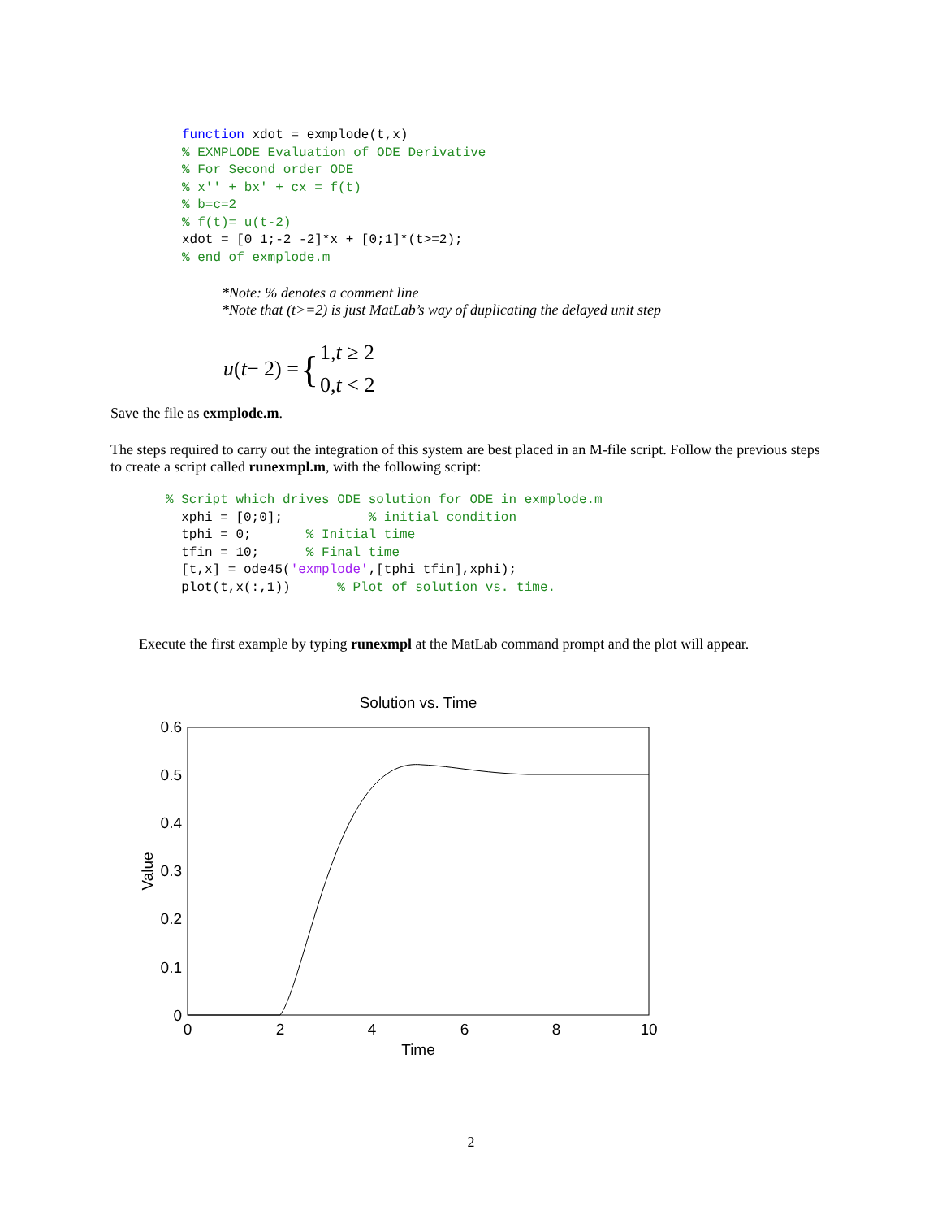function xdot = exmplode(t,x)
% EXMPLODE Evaluation of ODE Derivative
% For Second order ODE
% x'' + bx' + cx = f(t)
% b=c=2
% f(t)= u(t-2)
xdot = [0 1;-2 -2]*x + [0;1]*(t>=2);
% end of exmplode.m
*Note: % denotes a comment line
*Note that (t>=2) is just MatLab’s way of duplicating the delayed unit step
u (t − 2) = { 1,t ≥ 2
0,t < 2
Save the file as exmplode.m.
The steps required to carry out the integration of this system are best placed in an M-file script. Follow the previous steps to create a script called runexmpl.m, with the following script:
% Script which drives ODE solution for ODE in exmplode.m
  xphi = [0;0];           % initial condition
  tphi = 0;       % Initial time
  tfin = 10;      % Final time
  [t,x] = ode45('exmplode',[tphi tfin],xphi);
  plot(t,x(:,1))      % Plot of solution vs. time.
Execute the first example by typing runexmpl at the MatLab command prompt and the plot will appear.
Solution vs. Time
0.6
0.5
0.4
0.3
0.2
0.1
0
0
2
4
6
8
10
Time
Value
2